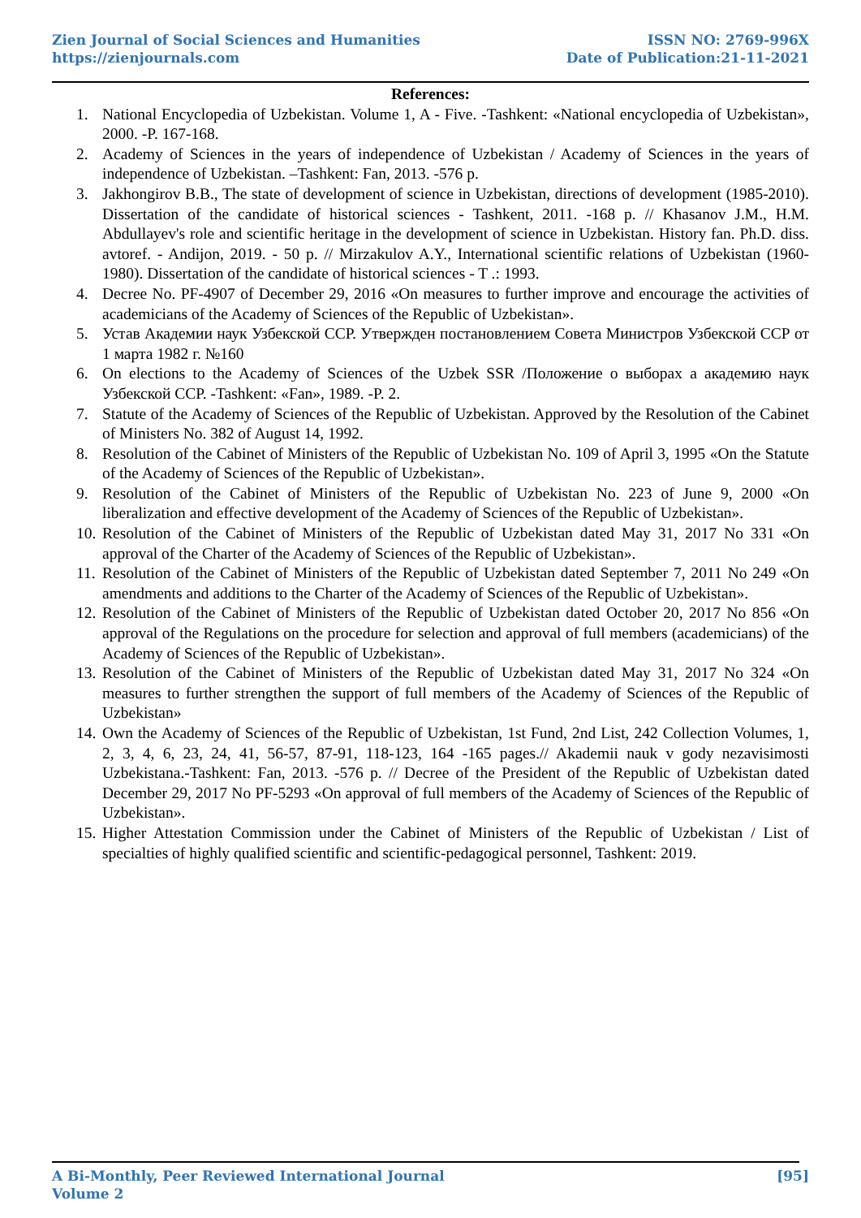Zien Journal of Social Sciences and Humanities
https://zienjournals.com
ISSN NO: 2769-996X
Date of Publication:21-11-2021
References:
1. National Encyclopedia of Uzbekistan. Volume 1, A - Five. -Tashkent: «National encyclopedia of Uzbekistan», 2000. -P. 167-168.
2. Academy of Sciences in the years of independence of Uzbekistan / Academy of Sciences in the years of independence of Uzbekistan. –Tashkent: Fan, 2013. -576 p.
3. Jakhongirov B.B., The state of development of science in Uzbekistan, directions of development (1985-2010). Dissertation of the candidate of historical sciences - Tashkent, 2011. -168 p. // Khasanov J.M., H.M. Abdullayev's role and scientific heritage in the development of science in Uzbekistan. History fan. Ph.D. diss. avtoref. - Andijon, 2019. - 50 p. // Mirzakulov A.Y., International scientific relations of Uzbekistan (1960-1980). Dissertation of the candidate of historical sciences - T .: 1993.
4. Decree No. PF-4907 of December 29, 2016 «On measures to further improve and encourage the activities of academicians of the Academy of Sciences of the Republic of Uzbekistan».
5. Устав Академии наук Узбекской ССР. Утвержден постановлением Совета Министров Узбекской ССР от 1 марта 1982 г. №160
6. On elections to the Academy of Sciences of the Uzbek SSR /Положение о выборах а академию наук Узбекской ССР. -Tashkent: «Fan», 1989. -P. 2.
7. Statute of the Academy of Sciences of the Republic of Uzbekistan. Approved by the Resolution of the Cabinet of Ministers No. 382 of August 14, 1992.
8. Resolution of the Cabinet of Ministers of the Republic of Uzbekistan No. 109 of April 3, 1995 «On the Statute of the Academy of Sciences of the Republic of Uzbekistan».
9. Resolution of the Cabinet of Ministers of the Republic of Uzbekistan No. 223 of June 9, 2000 «On liberalization and effective development of the Academy of Sciences of the Republic of Uzbekistan».
10. Resolution of the Cabinet of Ministers of the Republic of Uzbekistan dated May 31, 2017 No 331 «On approval of the Charter of the Academy of Sciences of the Republic of Uzbekistan».
11. Resolution of the Cabinet of Ministers of the Republic of Uzbekistan dated September 7, 2011 No 249 «On amendments and additions to the Charter of the Academy of Sciences of the Republic of Uzbekistan».
12. Resolution of the Cabinet of Ministers of the Republic of Uzbekistan dated October 20, 2017 No 856 «On approval of the Regulations on the procedure for selection and approval of full members (academicians) of the Academy of Sciences of the Republic of Uzbekistan».
13. Resolution of the Cabinet of Ministers of the Republic of Uzbekistan dated May 31, 2017 No 324 «On measures to further strengthen the support of full members of the Academy of Sciences of the Republic of Uzbekistan»
14. Own the Academy of Sciences of the Republic of Uzbekistan, 1st Fund, 2nd List, 242 Collection Volumes, 1, 2, 3, 4, 6, 23, 24, 41, 56-57, 87-91, 118-123, 164 -165 pages.// Akademii nauk v gody nezavisimosti Uzbekistana.-Tashkent: Fan, 2013. -576 p. // Decree of the President of the Republic of Uzbekistan dated December 29, 2017 No PF-5293 «On approval of full members of the Academy of Sciences of the Republic of Uzbekistan».
15. Higher Attestation Commission under the Cabinet of Ministers of the Republic of Uzbekistan / List of specialties of highly qualified scientific and scientific-pedagogical personnel, Tashkent: 2019.
A Bi-Monthly, Peer Reviewed International Journal
Volume 2
[95]